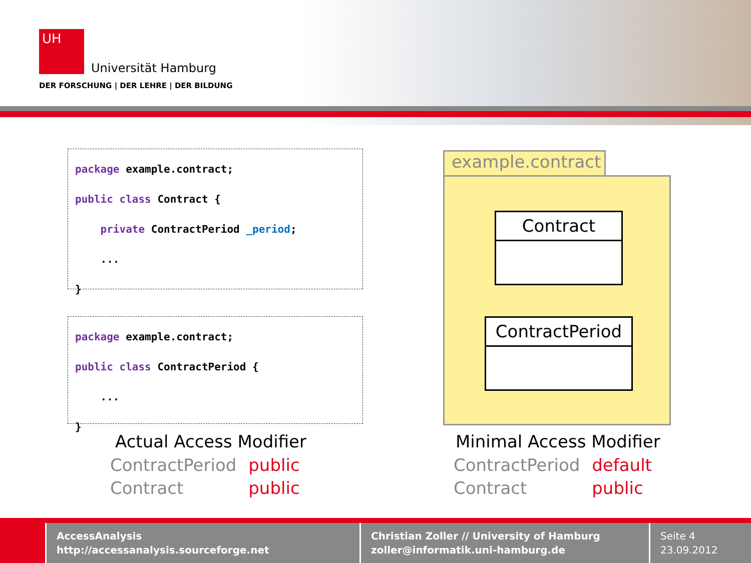UH
Universität Hamburg
DER FORSCHUNG | DER LEHRE | DER BILDUNG
package example.contract;
public class Contract {
private ContractPeriod _period;
...
}
package example.contract;
public class ContractPeriod {
...
}
example.contract
Contract
ContractPeriod
Actual Access Modifier Minimal Access Modifier
| ContractPeriod | public |
| Contract | public |
| ContractPeriod | default |
| Contract | public |
AccessAnalysis
http://accessanalysis.sourceforge.net
Christian Zoller // University of Hamburg
zoller@informatik.uni-hamburg.de
Seite 4
23.09.2012